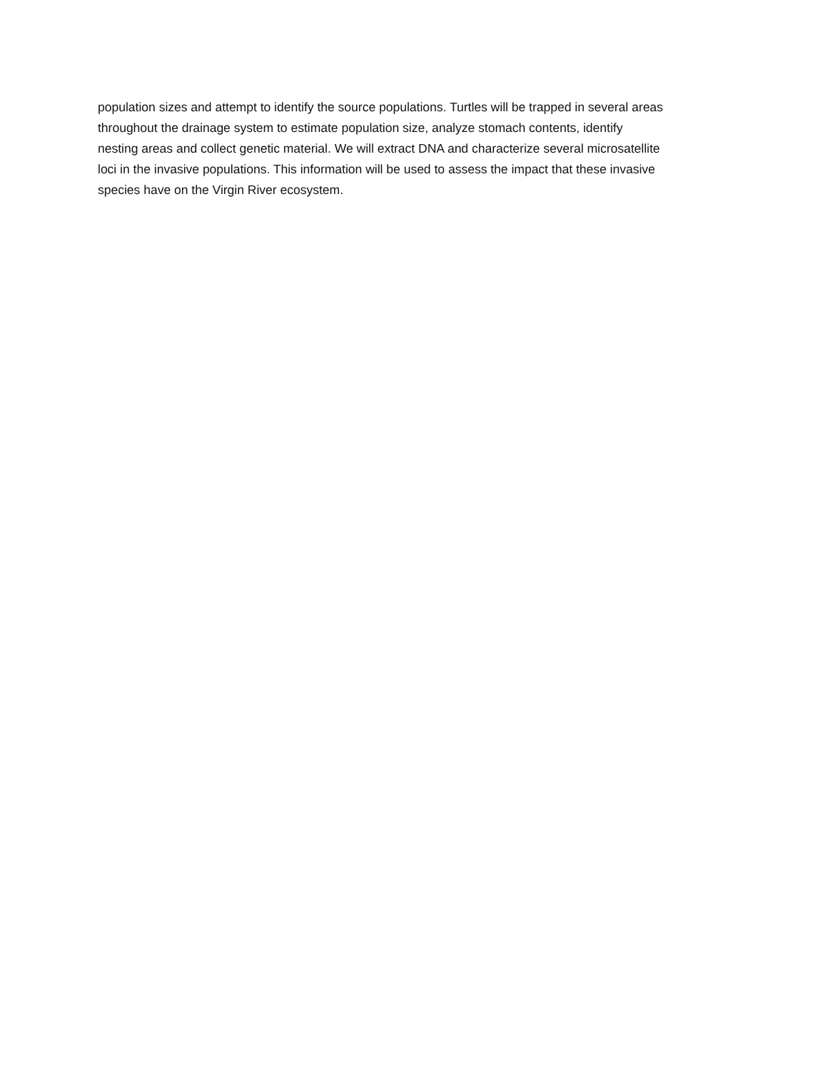population sizes and attempt to identify the source populations. Turtles will be trapped in several areas
throughout the drainage system to estimate population size, analyze stomach contents, identify
nesting areas and collect genetic material. We will extract DNA and characterize several microsatellite
loci in the invasive populations. This information will be used to assess the impact that these invasive
species have on the Virgin River ecosystem.